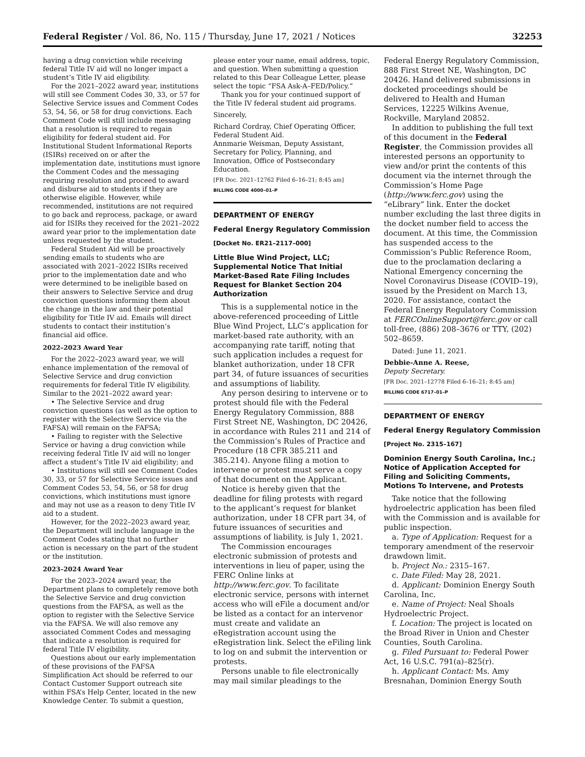Federal Register / Vol. 86, No. 115 / Thursday, June 17, 2021 / Notices 32253
having a drug conviction while receiving federal Title IV aid will no longer impact a student’s Title IV aid eligibility.
For the 2021–2022 award year, institutions will still see Comment Codes 30, 33, or 57 for Selective Service issues and Comment Codes 53, 54, 56, or 58 for drug convictions. Each Comment Code will still include messaging that a resolution is required to regain eligibility for federal student aid. For Institutional Student Informational Reports (ISIRs) received on or after the implementation date, institutions must ignore the Comment Codes and the messaging requiring resolution and proceed to award and disburse aid to students if they are otherwise eligible. However, while recommended, institutions are not required to go back and reprocess, package, or award aid for ISIRs they received for the 2021–2022 award year prior to the implementation date unless requested by the student.
Federal Student Aid will be proactively sending emails to students who are associated with 2021–2022 ISIRs received prior to the implementation date and who were determined to be ineligible based on their answers to Selective Service and drug conviction questions informing them about the change in the law and their potential eligibility for Title IV aid. Emails will direct students to contact their institution’s financial aid office.
2022–2023 Award Year
For the 2022–2023 award year, we will enhance implementation of the removal of Selective Service and drug conviction requirements for federal Title IV eligibility. Similar to the 2021–2022 award year:
• The Selective Service and drug conviction questions (as well as the option to register with the Selective Service via the FAFSA) will remain on the FAFSA;
• Failing to register with the Selective Service or having a drug conviction while receiving federal Title IV aid will no longer affect a student’s Title IV aid eligibility; and
• Institutions will still see Comment Codes 30, 33, or 57 for Selective Service issues and Comment Codes 53, 54, 56, or 58 for drug convictions, which institutions must ignore and may not use as a reason to deny Title IV aid to a student.
However, for the 2022–2023 award year, the Department will include language in the Comment Codes stating that no further action is necessary on the part of the student or the institution.
2023–2024 Award Year
For the 2023–2024 award year, the Department plans to completely remove both the Selective Service and drug conviction questions from the FAFSA, as well as the option to register with the Selective Service via the FAFSA. We will also remove any associated Comment Codes and messaging that indicate a resolution is required for federal Title IV eligibility.
Questions about our early implementation of these provisions of the FAFSA Simplification Act should be referred to our Contact Customer Support outreach site within FSA’s Help Center, located in the new Knowledge Center. To submit a question,
please enter your name, email address, topic, and question. When submitting a question related to this Dear Colleague Letter, please select the topic “FSA Ask-A–FED/Policy.”
Thank you for your continued support of the Title IV federal student aid programs.
Sincerely,
Richard Cordray, Chief Operating Officer, Federal Student Aid.
Annmarie Weisman, Deputy Assistant, Secretary for Policy, Planning, and Innovation, Office of Postsecondary Education.
[FR Doc. 2021–12762 Filed 6–16–21; 8:45 am]
BILLING CODE 4000–01–P
DEPARTMENT OF ENERGY
Federal Energy Regulatory Commission
[Docket No. ER21–2117–000]
Little Blue Wind Project, LLC; Supplemental Notice That Initial Market-Based Rate Filing Includes Request for Blanket Section 204 Authorization
This is a supplemental notice in the above-referenced proceeding of Little Blue Wind Project, LLC’s application for market-based rate authority, with an accompanying rate tariff, noting that such application includes a request for blanket authorization, under 18 CFR part 34, of future issuances of securities and assumptions of liability.
Any person desiring to intervene or to protest should file with the Federal Energy Regulatory Commission, 888 First Street NE, Washington, DC 20426, in accordance with Rules 211 and 214 of the Commission’s Rules of Practice and Procedure (18 CFR 385.211 and 385.214). Anyone filing a motion to intervene or protest must serve a copy of that document on the Applicant.
Notice is hereby given that the deadline for filing protests with regard to the applicant’s request for blanket authorization, under 18 CFR part 34, of future issuances of securities and assumptions of liability, is July 1, 2021.
The Commission encourages electronic submission of protests and interventions in lieu of paper, using the FERC Online links at http://www.ferc.gov. To facilitate electronic service, persons with internet access who will eFile a document and/or be listed as a contact for an intervenor must create and validate an eRegistration account using the eRegistration link. Select the eFiling link to log on and submit the intervention or protests.
Persons unable to file electronically may mail similar pleadings to the
Federal Energy Regulatory Commission, 888 First Street NE, Washington, DC 20426. Hand delivered submissions in docketed proceedings should be delivered to Health and Human Services, 12225 Wilkins Avenue, Rockville, Maryland 20852.
In addition to publishing the full text of this document in the Federal Register, the Commission provides all interested persons an opportunity to view and/or print the contents of this document via the internet through the Commission’s Home Page (http://www.ferc.gov) using the “eLibrary” link. Enter the docket number excluding the last three digits in the docket number field to access the document. At this time, the Commission has suspended access to the Commission’s Public Reference Room, due to the proclamation declaring a National Emergency concerning the Novel Coronavirus Disease (COVID–19), issued by the President on March 13, 2020. For assistance, contact the Federal Energy Regulatory Commission at FERCOnlineSupport@ferc.gov or call toll-free, (886) 208–3676 or TTY, (202) 502–8659.
Dated: June 11, 2021.
Debbie-Anne A. Reese,
Deputy Secretary.
[FR Doc. 2021–12778 Filed 6–16–21; 8:45 am]
BILLING CODE 6717–01–P
DEPARTMENT OF ENERGY
Federal Energy Regulatory Commission
[Project No. 2315–167]
Dominion Energy South Carolina, Inc.; Notice of Application Accepted for Filing and Soliciting Comments, Motions To Intervene, and Protests
Take notice that the following hydroelectric application has been filed with the Commission and is available for public inspection.
a. Type of Application: Request for a temporary amendment of the reservoir drawdown limit.
b. Project No.: 2315–167.
c. Date Filed: May 28, 2021.
d. Applicant: Dominion Energy South Carolina, Inc.
e. Name of Project: Neal Shoals Hydroelectric Project.
f. Location: The project is located on the Broad River in Union and Chester Counties, South Carolina.
g. Filed Pursuant to: Federal Power Act, 16 U.S.C. 791(a)–825(r).
h. Applicant Contact: Ms. Amy Bresnahan, Dominion Energy South